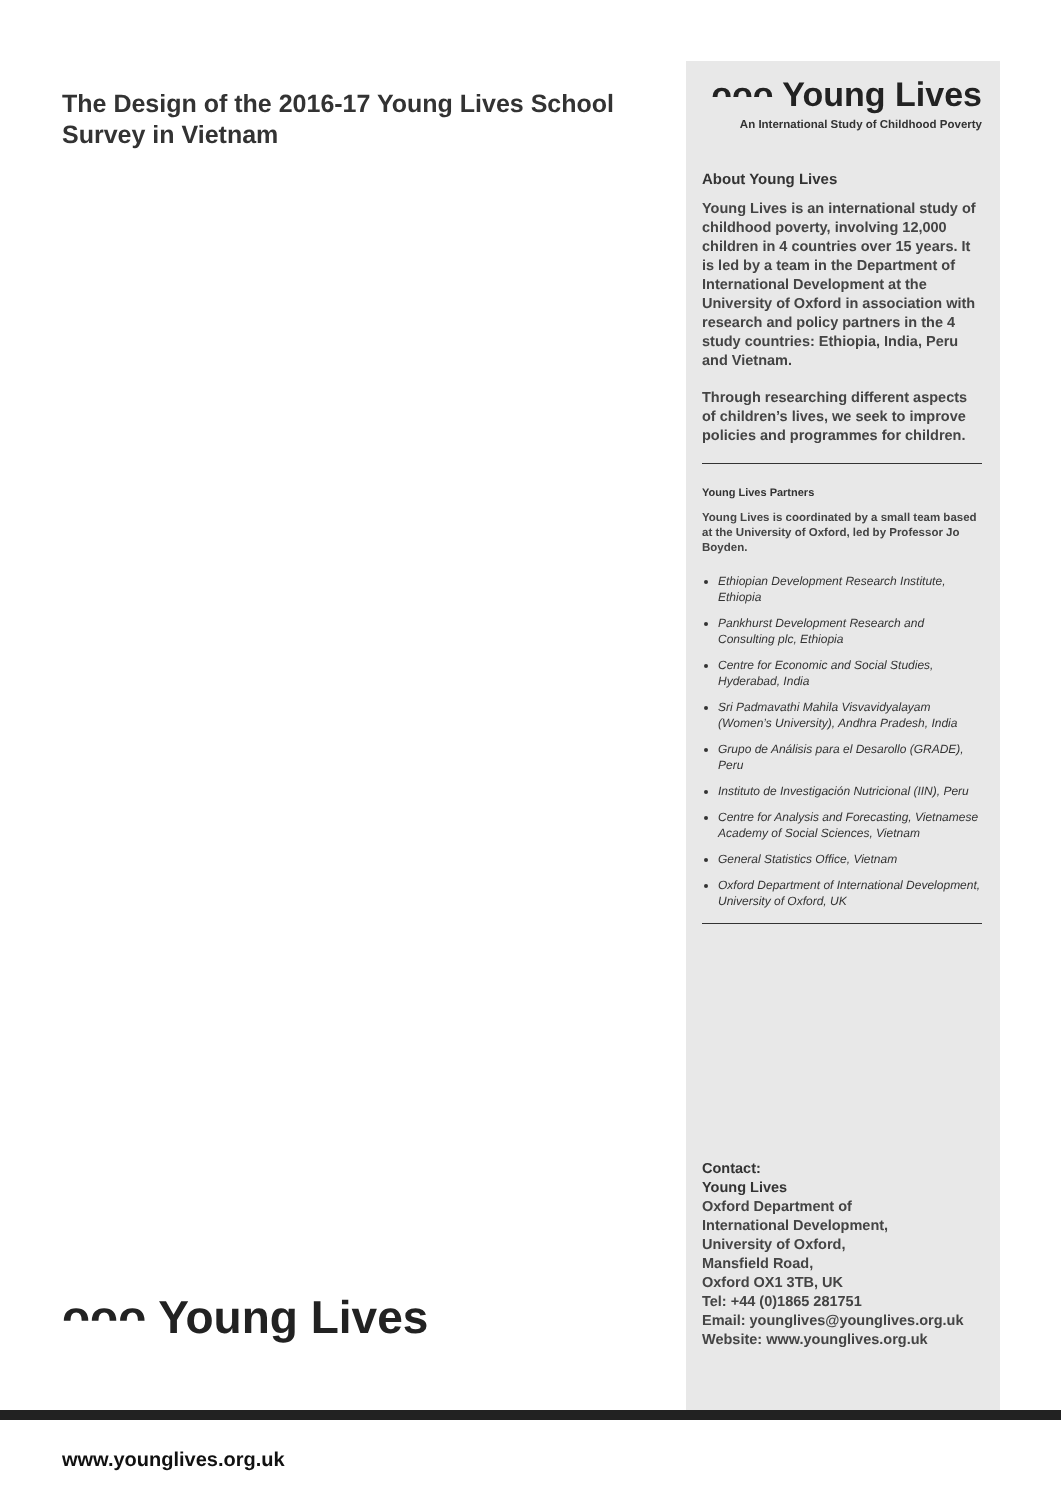The Design of the 2016-17 Young Lives School Survey in Vietnam
ᴖᴖᴖ Young Lives
An International Study of Childhood Poverty
About Young Lives
Young Lives is an international study of childhood poverty, involving 12,000 children in 4 countries over 15 years. It is led by a team in the Department of International Development at the University of Oxford in association with research and policy partners in the 4 study countries: Ethiopia, India, Peru and Vietnam.
Through researching different aspects of children’s lives, we seek to improve policies and programmes for children.
Young Lives Partners
Young Lives is coordinated by a small team based at the University of Oxford, led by Professor Jo Boyden.
Ethiopian Development Research Institute, Ethiopia
Pankhurst Development Research and Consulting plc, Ethiopia
Centre for Economic and Social Studies, Hyderabad, India
Sri Padmavathi Mahila Visvavidyalayam (Women’s University), Andhra Pradesh, India
Grupo de Análisis para el Desarollo (GRADE), Peru
Instituto de Investigación Nutricional (IIN), Peru
Centre for Analysis and Forecasting, Vietnamese Academy of Social Sciences, Vietnam
General Statistics Office, Vietnam
Oxford Department of International Development, University of Oxford, UK
Contact:
Young Lives
Oxford Department of
International Development,
University of Oxford,
Mansfield Road,
Oxford OX1 3TB, UK
Tel: +44 (0)1865 281751
Email: younglives@younglives.org.uk
Website: www.younglives.org.uk
ᴖᴖᴖ Young Lives
www.younglives.org.uk